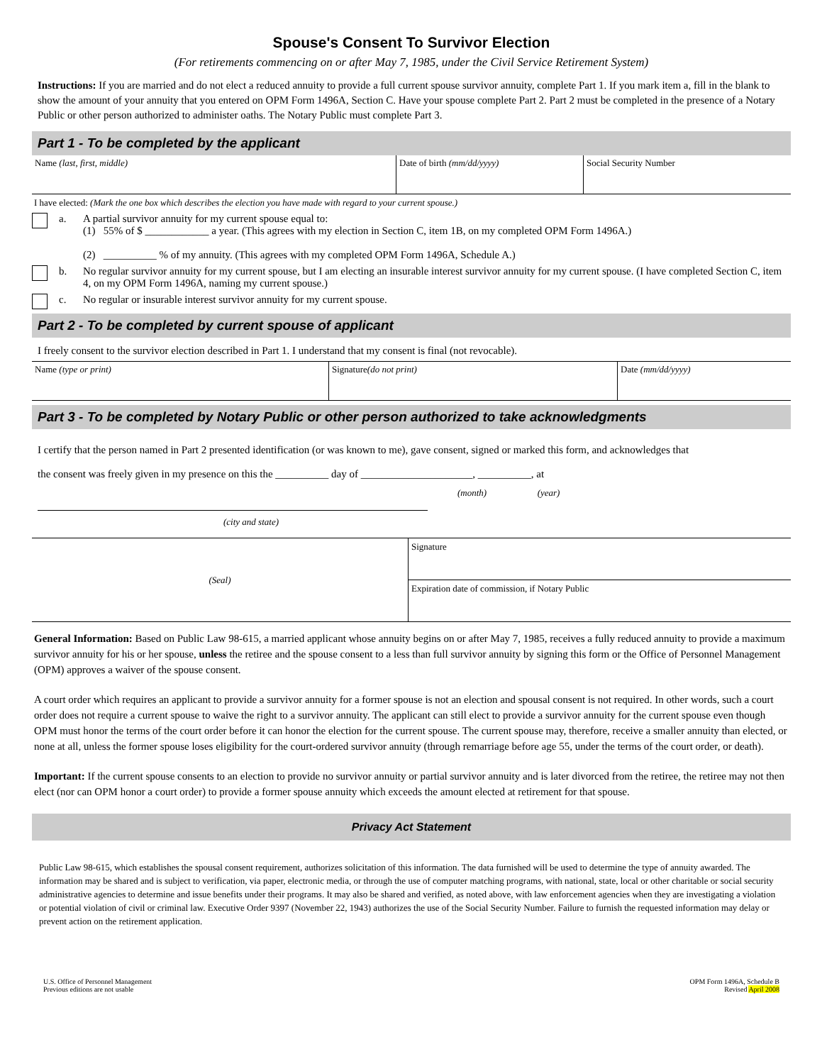Spouse's Consent To Survivor Election
(For retirements commencing on or after May 7, 1985, under the Civil Service Retirement System)
Instructions: If you are married and do not elect a reduced annuity to provide a full current spouse survivor annuity, complete Part 1. If you mark item a, fill in the blank to show the amount of your annuity that you entered on OPM Form 1496A, Section C. Have your spouse complete Part 2. Part 2 must be completed in the presence of a Notary Public or other person authorized to administer oaths. The Notary Public must complete Part 3.
Part 1 - To be completed by the applicant
Name (last, first, middle) Date of birth (mm/dd/yyyy) Social Security Number
I have elected: (Mark the one box which describes the election you have made with regard to your current spouse.)
a. A partial survivor annuity for my current spouse equal to:
(1) 55% of $ ____________ a year. (This agrees with my election in Section C, item 1B, on my completed OPM Form 1496A.)
(2) __________ % of my annuity. (This agrees with my completed OPM Form 1496A, Schedule A.)
b. No regular survivor annuity for my current spouse, but I am electing an insurable interest survivor annuity for my current spouse. (I have completed Section C, item 4, on my OPM Form 1496A, naming my current spouse.)
c. No regular or insurable interest survivor annuity for my current spouse.
Part 2 - To be completed by current spouse of applicant
I freely consent to the survivor election described in Part 1. I understand that my consent is final (not revocable).
Name (type or print) Signature(do not print) Date (mm/dd/yyyy)
Part 3 - To be completed by Notary Public or other person authorized to take acknowledgments
I certify that the person named in Part 2 presented identification (or was known to me), gave consent, signed or marked this form, and acknowledges that
the consent was freely given in my presence on this the __________ day of _____________________, __________, at
(month) (year)
(city and state)
(Seal)
Signature
Expiration date of commission, if Notary Public
General Information: Based on Public Law 98-615, a married applicant whose annuity begins on or after May 7, 1985, receives a fully reduced annuity to provide a maximum survivor annuity for his or her spouse, unless the retiree and the spouse consent to a less than full survivor annuity by signing this form or the Office of Personnel Management (OPM) approves a waiver of the spouse consent.
A court order which requires an applicant to provide a survivor annuity for a former spouse is not an election and spousal consent is not required. In other words, such a court order does not require a current spouse to waive the right to a survivor annuity. The applicant can still elect to provide a survivor annuity for the current spouse even though OPM must honor the terms of the court order before it can honor the election for the current spouse. The current spouse may, therefore, receive a smaller annuity than elected, or none at all, unless the former spouse loses eligibility for the court-ordered survivor annuity (through remarriage before age 55, under the terms of the court order, or death).
Important: If the current spouse consents to an election to provide no survivor annuity or partial survivor annuity and is later divorced from the retiree, the retiree may not then elect (nor can OPM honor a court order) to provide a former spouse annuity which exceeds the amount elected at retirement for that spouse.
Privacy Act Statement
Public Law 98-615, which establishes the spousal consent requirement, authorizes solicitation of this information. The data furnished will be used to determine the type of annuity awarded. The information may be shared and is subject to verification, via paper, electronic media, or through the use of computer matching programs, with national, state, local or other charitable or social security administrative agencies to determine and issue benefits under their programs. It may also be shared and verified, as noted above, with law enforcement agencies when they are investigating a violation or potential violation of civil or criminal law. Executive Order 9397 (November 22, 1943) authorizes the use of the Social Security Number. Failure to furnish the requested information may delay or prevent action on the retirement application.
U.S. Office of Personnel Management
Previous editions are not usable
OPM Form 1496A, Schedule B
Revised April 2008